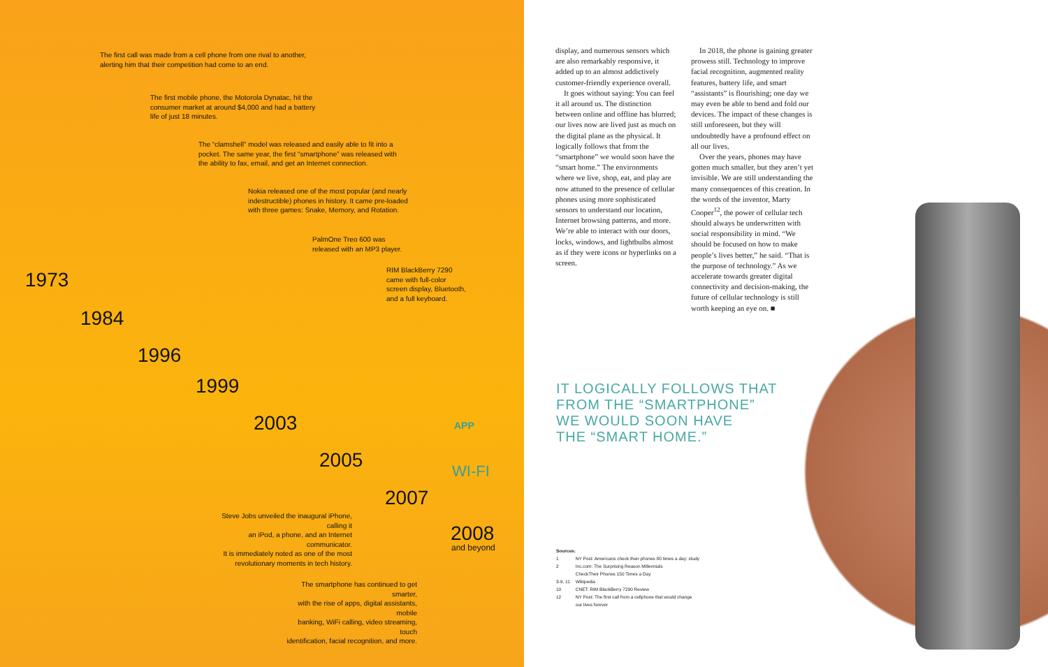The first call was made from a cell phone from one rival to another,
alerting him that their competition had come to an end.
The first mobile phone, the Motorola Dynatac, hit the
consumer market at around $4,000 and had a battery
life of just 18 minutes.
The “clamshell” model was released and easily able to fit into a
pocket. The same year, the first “smartphone” was released with
the ability to fax, email, and get an Internet connection.
Nokia released one of the most popular (and nearly
indestructible) phones in history. It came pre-loaded
with three games: Snake, Memory, and Rotation.
PalmOne Treo 600 was
released with an MP3 player.
RIM BlackBerry 7290
came with full-color
screen display, Bluetooth,
and a full keyboard.
1973
1984
1996
1999
2003
2005
2007
APP
WI-FI
2008
and beyond
Steve Jobs unveiled the inaugural iPhone, calling it
an iPod, a phone, and an Internet communicator.
It is immediately noted as one of the most
revolutionary moments in tech history.
The smartphone has continued to get smarter,
with the rise of apps, digital assistants, mobile
banking, WiFi calling, video streaming, touch
identification, facial recognition, and more.
display, and numerous sensors which are also remarkably responsive, it added up to an almost addictively customer-friendly experience overall.
It goes without saying: You can feel it all around us. The distinction between online and offline has blurred; our lives now are lived just as much on the digital plane as the physical. It logically follows that from the “smartphone” we would soon have the “smart home.” The environments where we live, shop, eat, and play are now attuned to the presence of cellular phones using more sophisticated sensors to understand our location, Internet browsing patterns, and more. We’re able to interact with our doors, locks, windows, and lightbulbs almost as if they were icons or hyperlinks on a screen.
In 2018, the phone is gaining greater prowess still. Technology to improve facial recognition, augmented reality features, battery life, and smart “assistants” is flourishing; one day we may even be able to bend and fold our devices. The impact of these changes is still unforeseen, but they will undoubtedly have a profound effect on all our lives.
Over the years, phones may have gotten much smaller, but they aren’t yet invisible. We are still understanding the many consequences of this creation. In the words of the inventor, Marty Cooper<sup>12</sup>, the power of cellular tech should always be underwritten with social responsibility in mind. “We should be focused on how to make people’s lives better,” he said. “That is the purpose of technology.” As we accelerate towards greater digital connectivity and decision-making, the future of cellular technology is still worth keeping an eye on. ■
IT LOGICALLY FOLLOWS THAT
FROM THE “SMARTPHONE”
WE WOULD SOON HAVE
THE “SMART HOME.”
Sources:
| 1 | NY Post: Americans check their phones 80 times a day: study |
| 2 | Inc.com: The Surprising Reason Millennials CheckTheir Phones 150 Times a Day |
| 3-9, 11 | Wikipedia |
| 10 | CNET: RIM BlackBerry 7290 Review |
| 12 | NY Post: The first call from a cellphone that would change our lives forever |